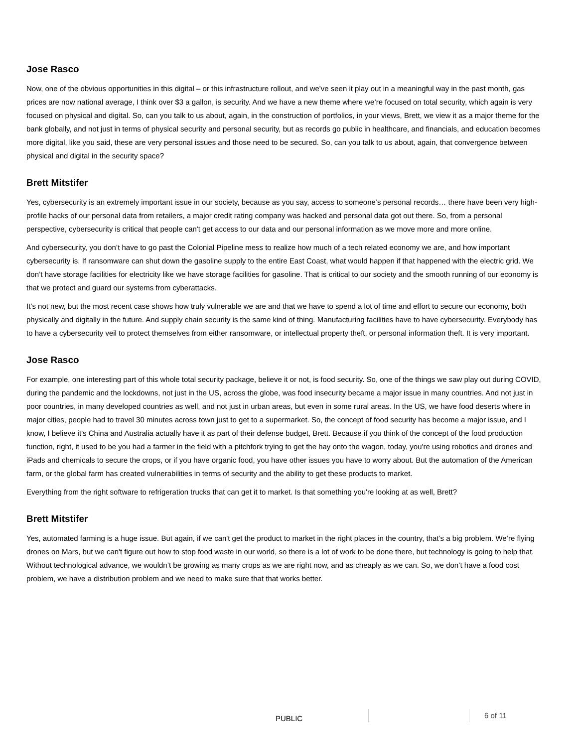Jose Rasco
Now, one of the obvious opportunities in this digital – or this infrastructure rollout, and we've seen it play out in a meaningful way in the past month, gas prices are now national average, I think over $3 a gallon, is security. And we have a new theme where we’re focused on total security, which again is very focused on physical and digital. So, can you talk to us about, again, in the construction of portfolios, in your views, Brett, we view it as a major theme for the bank globally, and not just in terms of physical security and personal security, but as records go public in healthcare, and financials, and education becomes more digital, like you said, these are very personal issues and those need to be secured. So, can you talk to us about, again, that convergence between physical and digital in the security space?
Brett Mitstifer
Yes, cybersecurity is an extremely important issue in our society, because as you say, access to someone’s personal records… there have been very high-profile hacks of our personal data from retailers, a major credit rating company was hacked and personal data got out there. So, from a personal perspective, cybersecurity is critical that people can't get access to our data and our personal information as we move more and more online.
And cybersecurity, you don’t have to go past the Colonial Pipeline mess to realize how much of a tech related economy we are, and how important cybersecurity is. If ransomware can shut down the gasoline supply to the entire East Coast, what would happen if that happened with the electric grid. We don’t have storage facilities for electricity like we have storage facilities for gasoline. That is critical to our society and the smooth running of our economy is that we protect and guard our systems from cyberattacks.
It’s not new, but the most recent case shows how truly vulnerable we are and that we have to spend a lot of time and effort to secure our economy, both physically and digitally in the future. And supply chain security is the same kind of thing. Manufacturing facilities have to have cybersecurity. Everybody has to have a cybersecurity veil to protect themselves from either ransomware, or intellectual property theft, or personal information theft. It is very important.
Jose Rasco
For example, one interesting part of this whole total security package, believe it or not, is food security. So, one of the things we saw play out during COVID, during the pandemic and the lockdowns, not just in the US, across the globe, was food insecurity became a major issue in many countries. And not just in poor countries, in many developed countries as well, and not just in urban areas, but even in some rural areas. In the US, we have food deserts where in major cities, people had to travel 30 minutes across town just to get to a supermarket. So, the concept of food security has become a major issue, and I know, I believe it’s China and Australia actually have it as part of their defense budget, Brett. Because if you think of the concept of the food production function, right, it used to be you had a farmer in the field with a pitchfork trying to get the hay onto the wagon, today, you're using robotics and drones and iPads and chemicals to secure the crops, or if you have organic food, you have other issues you have to worry about. But the automation of the American farm, or the global farm has created vulnerabilities in terms of security and the ability to get these products to market.
Everything from the right software to refrigeration trucks that can get it to market. Is that something you're looking at as well, Brett?
Brett Mitstifer
Yes, automated farming is a huge issue. But again, if we can't get the product to market in the right places in the country, that’s a big problem. We’re flying drones on Mars, but we can't figure out how to stop food waste in our world, so there is a lot of work to be done there, but technology is going to help that. Without technological advance, we wouldn’t be growing as many crops as we are right now, and as cheaply as we can. So, we don’t have a food cost problem, we have a distribution problem and we need to make sure that that works better.
PUBLIC 6 of 11